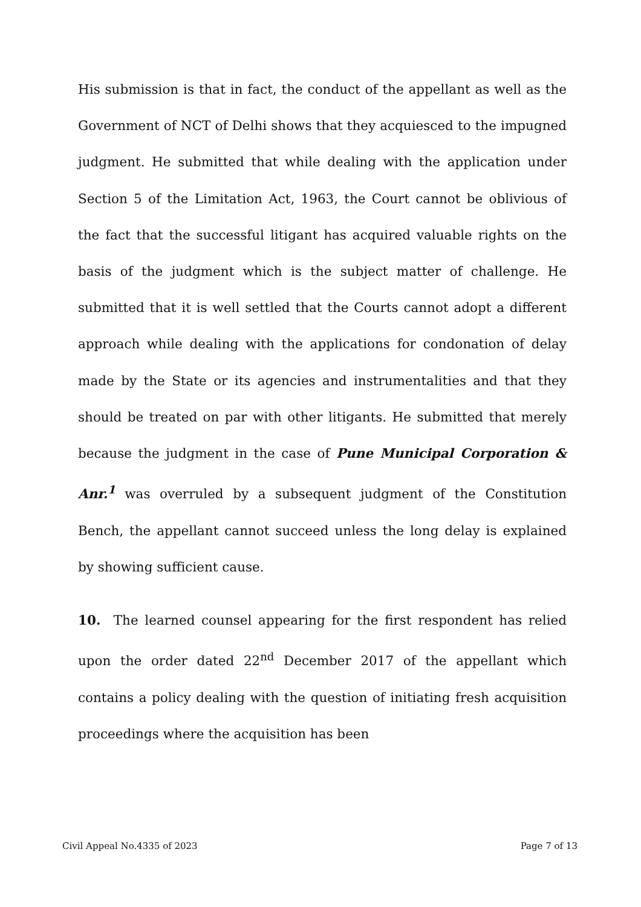His submission is that in fact, the conduct of the appellant as well as the Government of NCT of Delhi shows that they acquiesced to the impugned judgment. He submitted that while dealing with the application under Section 5 of the Limitation Act, 1963, the Court cannot be oblivious of the fact that the successful litigant has acquired valuable rights on the basis of the judgment which is the subject matter of challenge. He submitted that it is well settled that the Courts cannot adopt a different approach while dealing with the applications for condonation of delay made by the State or its agencies and instrumentalities and that they should be treated on par with other litigants. He submitted that merely because the judgment in the case of Pune Municipal Corporation & Anr.<sup>1</sup> was overruled by a subsequent judgment of the Constitution Bench, the appellant cannot succeed unless the long delay is explained by showing sufficient cause.
10. The learned counsel appearing for the first respondent has relied upon the order dated 22<sup>nd</sup> December 2017 of the appellant which contains a policy dealing with the question of initiating fresh acquisition proceedings where the acquisition has been
Civil Appeal No.4335 of 2023 Page 7 of 13